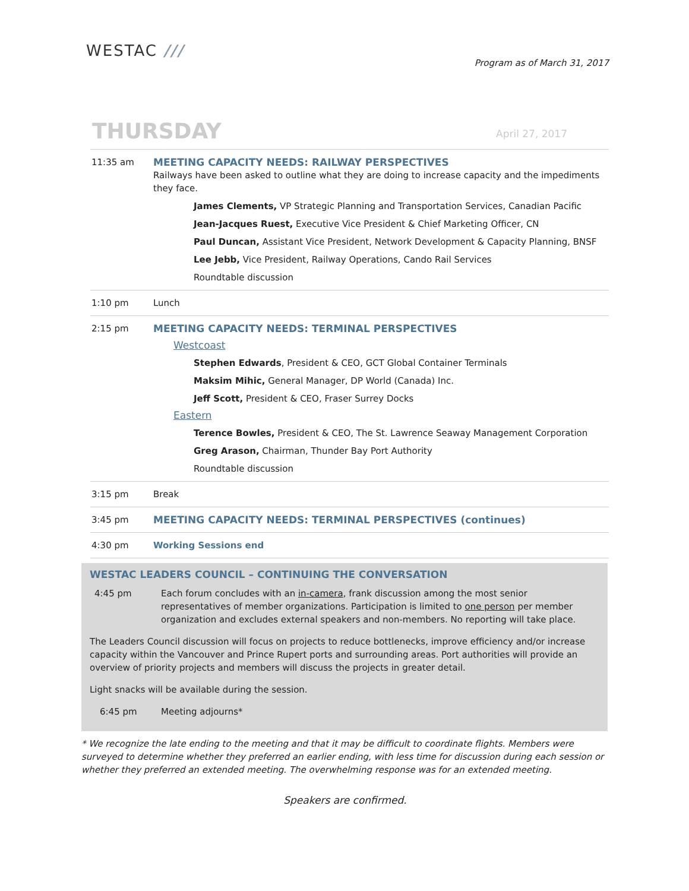WESTAC ///
Program as of March 31, 2017
THURSDAY
April 27, 2017
| 11:35 am | MEETING CAPACITY NEEDS: RAILWAY PERSPECTIVES Railways have been asked to outline what they are doing to increase capacity and the impediments they face. James Clements, VP Strategic Planning and Transportation Services, Canadian Pacific Jean-Jacques Ruest, Executive Vice President & Chief Marketing Officer, CN Paul Duncan, Assistant Vice President, Network Development & Capacity Planning, BNSF Lee Jebb, Vice President, Railway Operations, Cando Rail Services Roundtable discussion |
| 1:10 pm | Lunch |
| 2:15 pm | MEETING CAPACITY NEEDS: TERMINAL PERSPECTIVES Westcoast Stephen Edwards , President & CEO, GCT Global Container Terminals Maksim Mihic, General Manager, DP World (Canada) Inc. Jeff Scott, President & CEO, Fraser Surrey Docks Eastern Terence Bowles, President & CEO, The St. Lawrence Seaway Management Corporation Greg Arason, Chairman, Thunder Bay Port Authority Roundtable discussion |
| 3:15 pm | Break |
| 3:45 pm | MEETING CAPACITY NEEDS: TERMINAL PERSPECTIVES (continues) |
| 4:30 pm | Working Sessions end |
WESTAC LEADERS COUNCIL – CONTINUING THE CONVERSATION
4:45 pm Each forum concludes with an in-camera, frank discussion among the most senior representatives of member organizations. Participation is limited to one person per member organization and excludes external speakers and non-members. No reporting will take place.
The Leaders Council discussion will focus on projects to reduce bottlenecks, improve efficiency and/or increase capacity within the Vancouver and Prince Rupert ports and surrounding areas. Port authorities will provide an overview of priority projects and members will discuss the projects in greater detail.
Light snacks will be available during the session.
6:45 pm Meeting adjourns*
* We recognize the late ending to the meeting and that it may be difficult to coordinate flights. Members were surveyed to determine whether they preferred an earlier ending, with less time for discussion during each session or whether they preferred an extended meeting. The overwhelming response was for an extended meeting.
Speakers are confirmed.